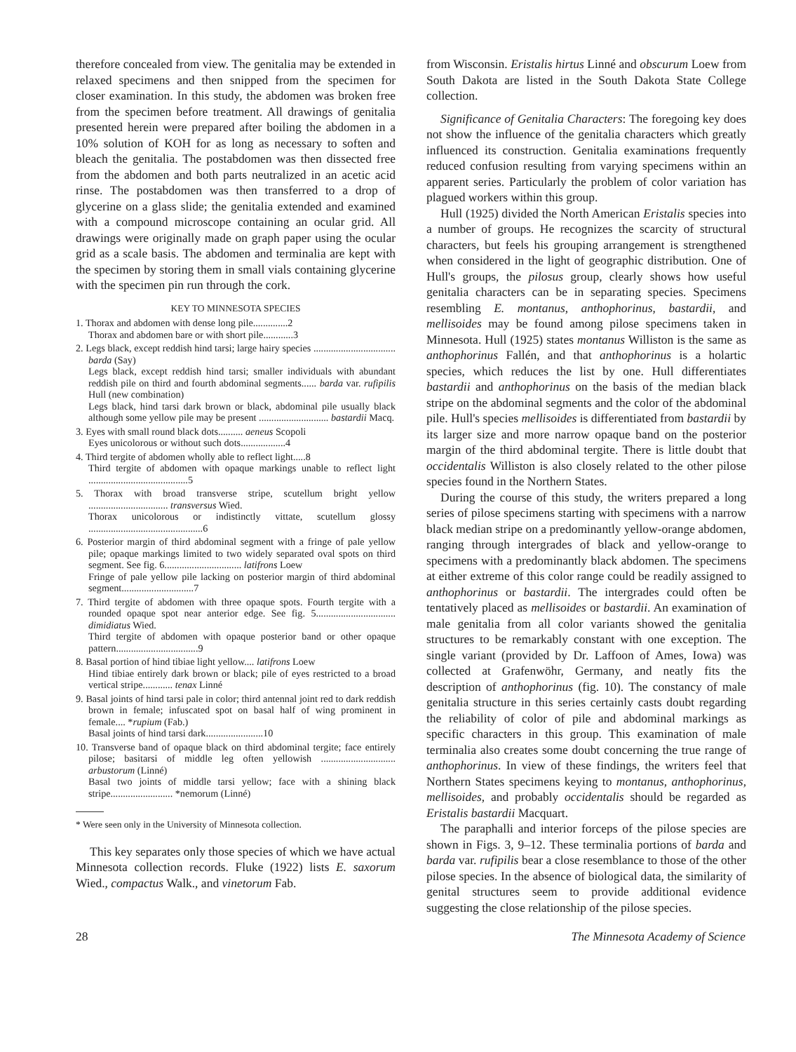therefore concealed from view. The genitalia may be extended in relaxed specimens and then snipped from the specimen for closer examination. In this study, the abdomen was broken free from the specimen before treatment. All drawings of genitalia presented herein were prepared after boiling the abdomen in a 10% solution of KOH for as long as necessary to soften and bleach the genitalia. The postabdomen was then dissected free from the abdomen and both parts neutralized in an acetic acid rinse. The postabdomen was then transferred to a drop of glycerine on a glass slide; the genitalia extended and examined with a compound microscope containing an ocular grid. All drawings were originally made on graph paper using the ocular grid as a scale basis. The abdomen and terminalia are kept with the specimen by storing them in small vials containing glycerine with the specimen pin run through the cork.
KEY TO MINNESOTA SPECIES
1. Thorax and abdomen with dense long pile..............2
Thorax and abdomen bare or with short pile............3
2. Legs black, except reddish hind tarsi; large hairy species ................................. barda (Say)
Legs black, except reddish hind tarsi; smaller individuals with abundant reddish pile on third and fourth abdominal segments...... barda var. rufipilis Hull (new combination)
Legs black, hind tarsi dark brown or black, abdominal pile usually black although some yellow pile may be present ............................ bastardii Macq.
3. Eyes with small round black dots.......... aeneus Scopoli
Eyes unicolorous or without such dots..................4
4. Third tergite of abdomen wholly able to reflect light.....8
Third tergite of abdomen with opaque markings unable to reflect light ........................................5
5. Thorax with broad transverse stripe, scutellum bright yellow ................................ transversus Wied.
Thorax unicolorous or indistinctly vittate, scutellum glossy ..............................................6
6. Posterior margin of third abdominal segment with a fringe of pale yellow pile; opaque markings limited to two widely separated oval spots on third segment. See fig. 6............................... latifrons Loew
Fringe of pale yellow pile lacking on posterior margin of third abdominal segment.............................7
7. Third tergite of abdomen with three opaque spots. Fourth tergite with a rounded opaque spot near anterior edge. See fig. 5................................ dimidiatus Wied.
Third tergite of abdomen with opaque posterior band or other opaque pattern.................................9
8. Basal portion of hind tibiae light yellow.... latifrons Loew
Hind tibiae entirely dark brown or black; pile of eyes restricted to a broad vertical stripe............ tenax Linné
9. Basal joints of hind tarsi pale in color; third antennal joint red to dark reddish brown in female; infuscated spot on basal half of wing prominent in female.... *rupium (Fab.)
Basal joints of hind tarsi dark.......................10
10. Transverse band of opaque black on third abdominal tergite; face entirely pilose; basitarsi of middle leg often yellowish .............................. arbustorum (Linné)
Basal two joints of middle tarsi yellow; face with a shining black stripe......................... *nemorum (Linné)
* Were seen only in the University of Minnesota collection.
This key separates only those species of which we have actual Minnesota collection records. Fluke (1922) lists E. saxorum Wied., compactus Walk., and vinetorum Fab.
from Wisconsin. Eristalis hirtus Linné and obscurum Loew from South Dakota are listed in the South Dakota State College collection.
Significance of Genitalia Characters: The foregoing key does not show the influence of the genitalia characters which greatly influenced its construction. Genitalia examinations frequently reduced confusion resulting from varying specimens within an apparent series. Particularly the problem of color variation has plagued workers within this group.
Hull (1925) divided the North American Eristalis species into a number of groups. He recognizes the scarcity of structural characters, but feels his grouping arrangement is strengthened when considered in the light of geographic distribution. One of Hull's groups, the pilosus group, clearly shows how useful genitalia characters can be in separating species. Specimens resembling E. montanus, anthophorinus, bastardii, and mellisoides may be found among pilose specimens taken in Minnesota. Hull (1925) states montanus Williston is the same as anthophorinus Fallén, and that anthophorinus is a holartic species, which reduces the list by one. Hull differentiates bastardii and anthophorinus on the basis of the median black stripe on the abdominal segments and the color of the abdominal pile. Hull's species mellisoides is differentiated from bastardii by its larger size and more narrow opaque band on the posterior margin of the third abdominal tergite. There is little doubt that occidentalis Williston is also closely related to the other pilose species found in the Northern States.
During the course of this study, the writers prepared a long series of pilose specimens starting with specimens with a narrow black median stripe on a predominantly yellow-orange abdomen, ranging through intergrades of black and yellow-orange to specimens with a predominantly black abdomen. The specimens at either extreme of this color range could be readily assigned to anthophorinus or bastardii. The intergrades could often be tentatively placed as mellisoides or bastardii. An examination of male genitalia from all color variants showed the genitalia structures to be remarkably constant with one exception. The single variant (provided by Dr. Laffoon of Ames, Iowa) was collected at Grafenwöhr, Germany, and neatly fits the description of anthophorinus (fig. 10). The constancy of male genitalia structure in this series certainly casts doubt regarding the reliability of color of pile and abdominal markings as specific characters in this group. This examination of male terminalia also creates some doubt concerning the true range of anthophorinus. In view of these findings, the writers feel that Northern States specimens keying to montanus, anthophorinus, mellisoides, and probably occidentalis should be regarded as Eristalis bastardii Macquart.
The paraphalli and interior forceps of the pilose species are shown in Figs. 3, 9–12. These terminalia portions of barda and barda var. rufipilis bear a close resemblance to those of the other pilose species. In the absence of biological data, the similarity of genital structures seem to provide additional evidence suggesting the close relationship of the pilose species.
28 The Minnesota Academy of Science